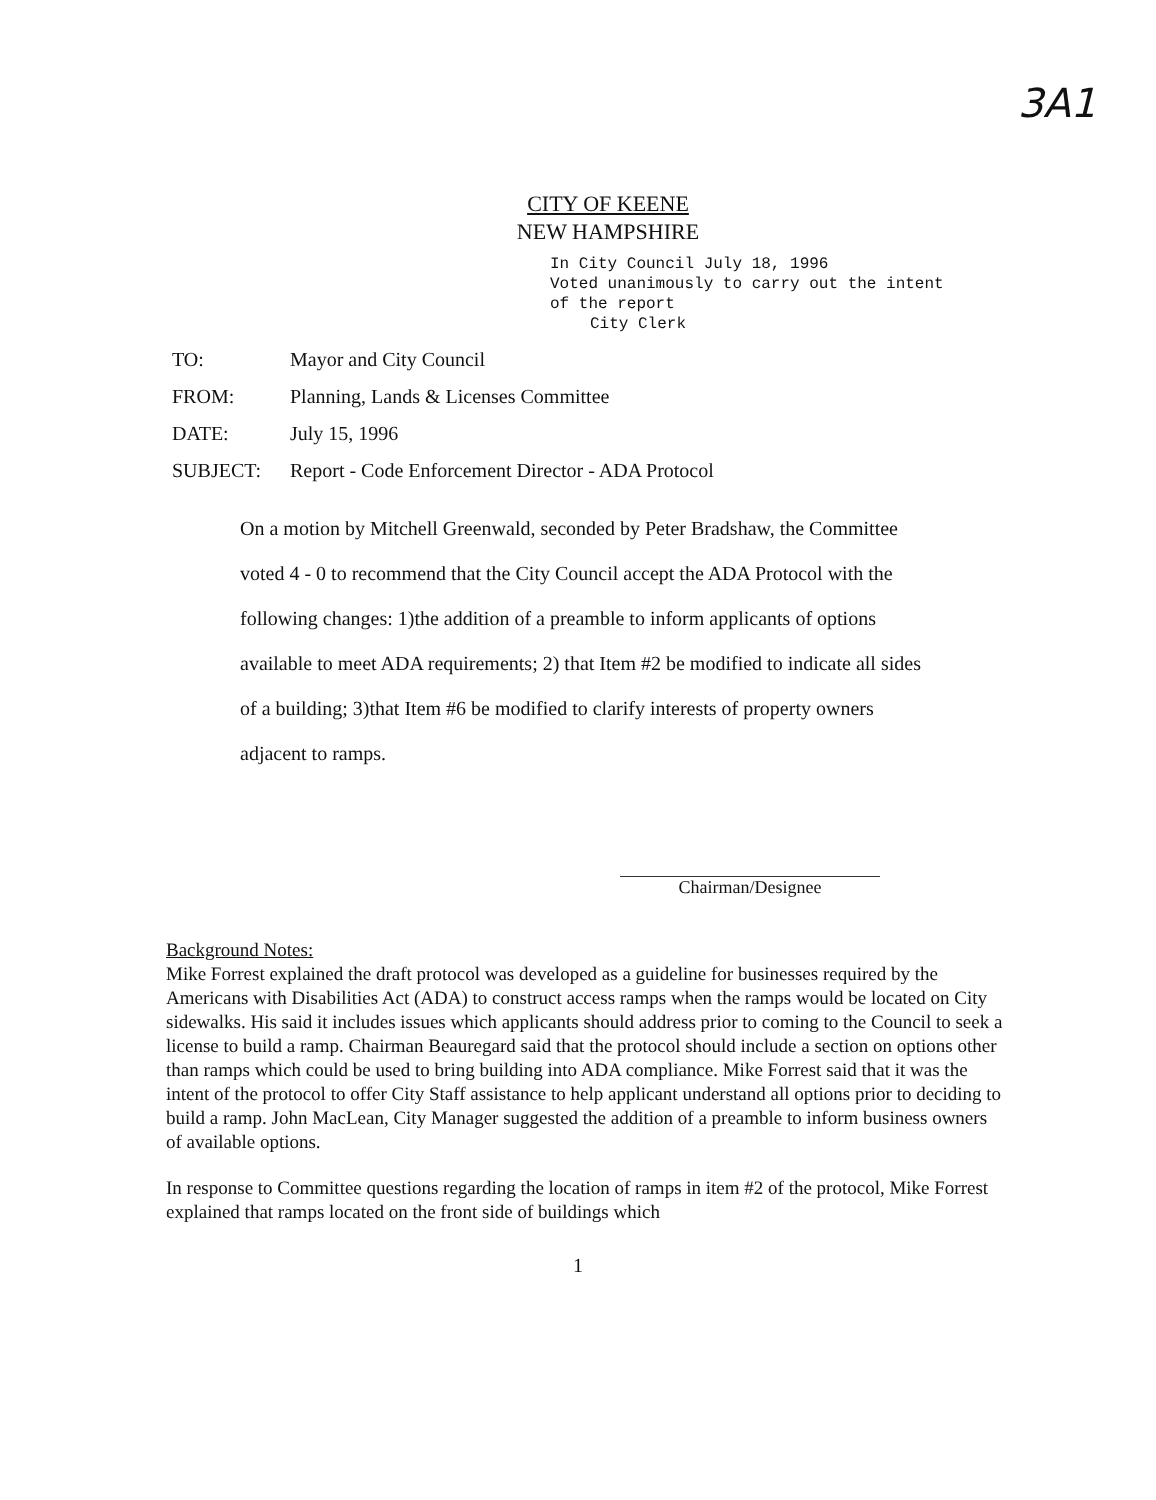3A1
CITY OF KEENE
NEW HAMPSHIRE
In City Council July 18, 1996
Voted unanimously to carry out the intent
of the report
City Clerk
TO: Mayor and City Council
FROM: Planning, Lands & Licenses Committee
DATE: July 15, 1996
SUBJECT: Report - Code Enforcement Director - ADA Protocol
On a motion by Mitchell Greenwald, seconded by Peter Bradshaw, the Committee voted 4 - 0 to recommend that the City Council accept the ADA Protocol with the following changes: 1)the addition of a preamble to inform applicants of options available to meet ADA requirements; 2) that Item #2 be modified to indicate all sides of a building; 3)that Item #6 be modified to clarify interests of property owners adjacent to ramps.
Chairman/Designee
Background Notes:
Mike Forrest explained the draft protocol was developed as a guideline for businesses required by the Americans with Disabilities Act (ADA) to construct access ramps when the ramps would be located on City sidewalks. His said it includes issues which applicants should address prior to coming to the Council to seek a license to build a ramp. Chairman Beauregard said that the protocol should include a section on options other than ramps which could be used to bring building into ADA compliance. Mike Forrest said that it was the intent of the protocol to offer City Staff assistance to help applicant understand all options prior to deciding to build a ramp. John MacLean, City Manager suggested the addition of a preamble to inform business owners of available options.
In response to Committee questions regarding the location of ramps in item #2 of the protocol, Mike Forrest explained that ramps located on the front side of buildings which
1